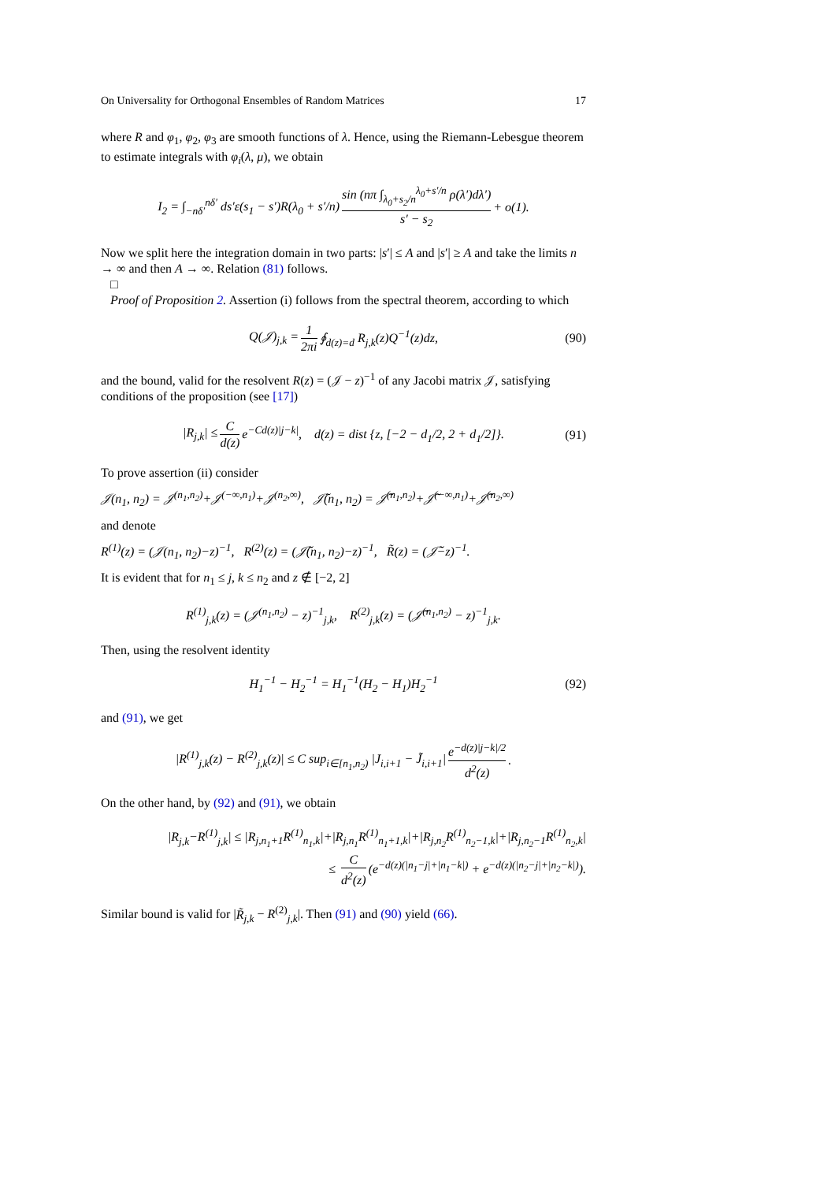On Universality for Orthogonal Ensembles of Random Matrices 17
where R and φ<sub>1</sub>, φ<sub>2</sub>, φ<sub>3</sub> are smooth functions of λ. Hence, using the Riemann-Lebesgue theorem to estimate integrals with φ<sub>i</sub>(λ, μ), we obtain
I<sub>2</sub> = ∫<sub>−nδ′</sub><sup>nδ′</sup> ds′ε(s<sub>1</sub> − s′)R(λ<sub>0</sub> + s′/n) sin (nπ ∫<sub>λ<sub>0</sub>+s<sub>2</sub>/n</sub><sup>λ<sub>0</sub>+s′/n</sup> ρ(λ′)dλ′) s′ − s<sub>2</sub> + o(1).
Now we split here the integration domain in two parts: |s′| ≤ A and |s′| ≥ A and take the limits n → ∞ and then A → ∞. Relation (81) follows.
□
Proof of Proposition 2. Assertion (i) follows from the spectral theorem, according to which
Q(𝒥)<sub>j,k</sub> = 1 2πi ∮<sub>d(z)=d</sub> R<sub>j,k</sub>(z)Q<sup>−1</sup>(z)dz, (90)
and the bound, valid for the resolvent R(z) = (𝒥 − z)<sup>−1</sup> of any Jacobi matrix 𝒥, satisfying conditions of the proposition (see [17])
|R<sub>j,k</sub>| ≤ C d(z) e<sup>−Cd(z)|j−k|</sup>, d(z) = dist {z, [−2 − d<sub>1</sub>/2, 2 + d<sub>1</sub>/2]}. (91)
To prove assertion (ii) consider
𝒥(n<sub>1</sub>, n<sub>2</sub>) = 𝒥<sup>(n<sub>1</sub>,n<sub>2</sub>)</sup>+𝒥<sup>(−∞,n<sub>1</sub>)</sup>+𝒥<sup>(n<sub>2</sub>,∞)</sup>, 𝒥̃(n<sub>1</sub>, n<sub>2</sub>) = 𝒥̃<sup>(n<sub>1</sub>,n<sub>2</sub>)</sup>+𝒥̃<sup>(−∞,n<sub>1</sub>)</sup>+𝒥̃<sup>(n<sub>2</sub>,∞)</sup>
and denote
R<sup>(1)</sup>(z) = (𝒥(n<sub>1</sub>, n<sub>2</sub>)−z)<sup>−1</sup>, R<sup>(2)</sup>(z) = (𝒥̃(n<sub>1</sub>, n<sub>2</sub>)−z)<sup>−1</sup>, R̃(z) = (𝒥̃−z)<sup>−1</sup>.
It is evident that for n<sub>1</sub> ≤ j, k ≤ n<sub>2</sub> and z ∉ [−2, 2]
R<sup>(1)</sup><sub>j,k</sub>(z) = (𝒥<sup>(n<sub>1</sub>,n<sub>2</sub>)</sup> − z)<sup>−1</sup><sub>j,k</sub>, R<sup>(2)</sup><sub>j,k</sub>(z) = (𝒥̃<sup>(n<sub>1</sub>,n<sub>2</sub>)</sup> − z)<sup>−1</sup><sub>j,k</sub>.
Then, using the resolvent identity
H<sub>1</sub><sup>−1</sup> − H<sub>2</sub><sup>−1</sup> = H<sub>1</sub><sup>−1</sup>(H<sub>2</sub> − H<sub>1</sub>)H<sub>2</sub><sup>−1</sup> (92)
and (91), we get
|R<sup>(1)</sup><sub>j,k</sub>(z) − R<sup>(2)</sup><sub>j,k</sub>(z)| ≤ C sup<sub>i∈[n<sub>1</sub>,n<sub>2</sub>)</sub> |J<sub>i,i+1</sub> − J̃<sub>i,i+1</sub>| e<sup>−d(z)|j−k|/2</sup> d<sup>2</sup>(z).
On the other hand, by (92) and (91), we obtain
|R<sub>j,k</sub>−R<sup>(1)</sup><sub>j,k</sub>| ≤ |R<sub>j,n<sub>1</sub>+1</sub>R<sup>(1)</sup><sub>n<sub>1</sub>,k</sub>|+|R<sub>j,n<sub>1</sub></sub>R<sup>(1)</sup><sub>n<sub>1</sub>+1,k</sub>|+|R<sub>j,n<sub>2</sub></sub>R<sup>(1)</sup><sub>n<sub>2</sub>−1,k</sub>|+|R<sub>j,n<sub>2</sub>−1</sub>R<sup>(1)</sup><sub>n<sub>2</sub>,k</sub>|
≤ C d<sup>2</sup>(z) (e<sup>−d(z)(|n<sub>1</sub>−j|+|n<sub>1</sub>−k|)</sup> + e<sup>−d(z)(|n<sub>2</sub>−j|+|n<sub>2</sub>−k|)</sup>).
Similar bound is valid for |R̃<sub>j,k</sub> − R<sup>(2)</sup><sub>j,k</sub>|. Then (91) and (90) yield (66).